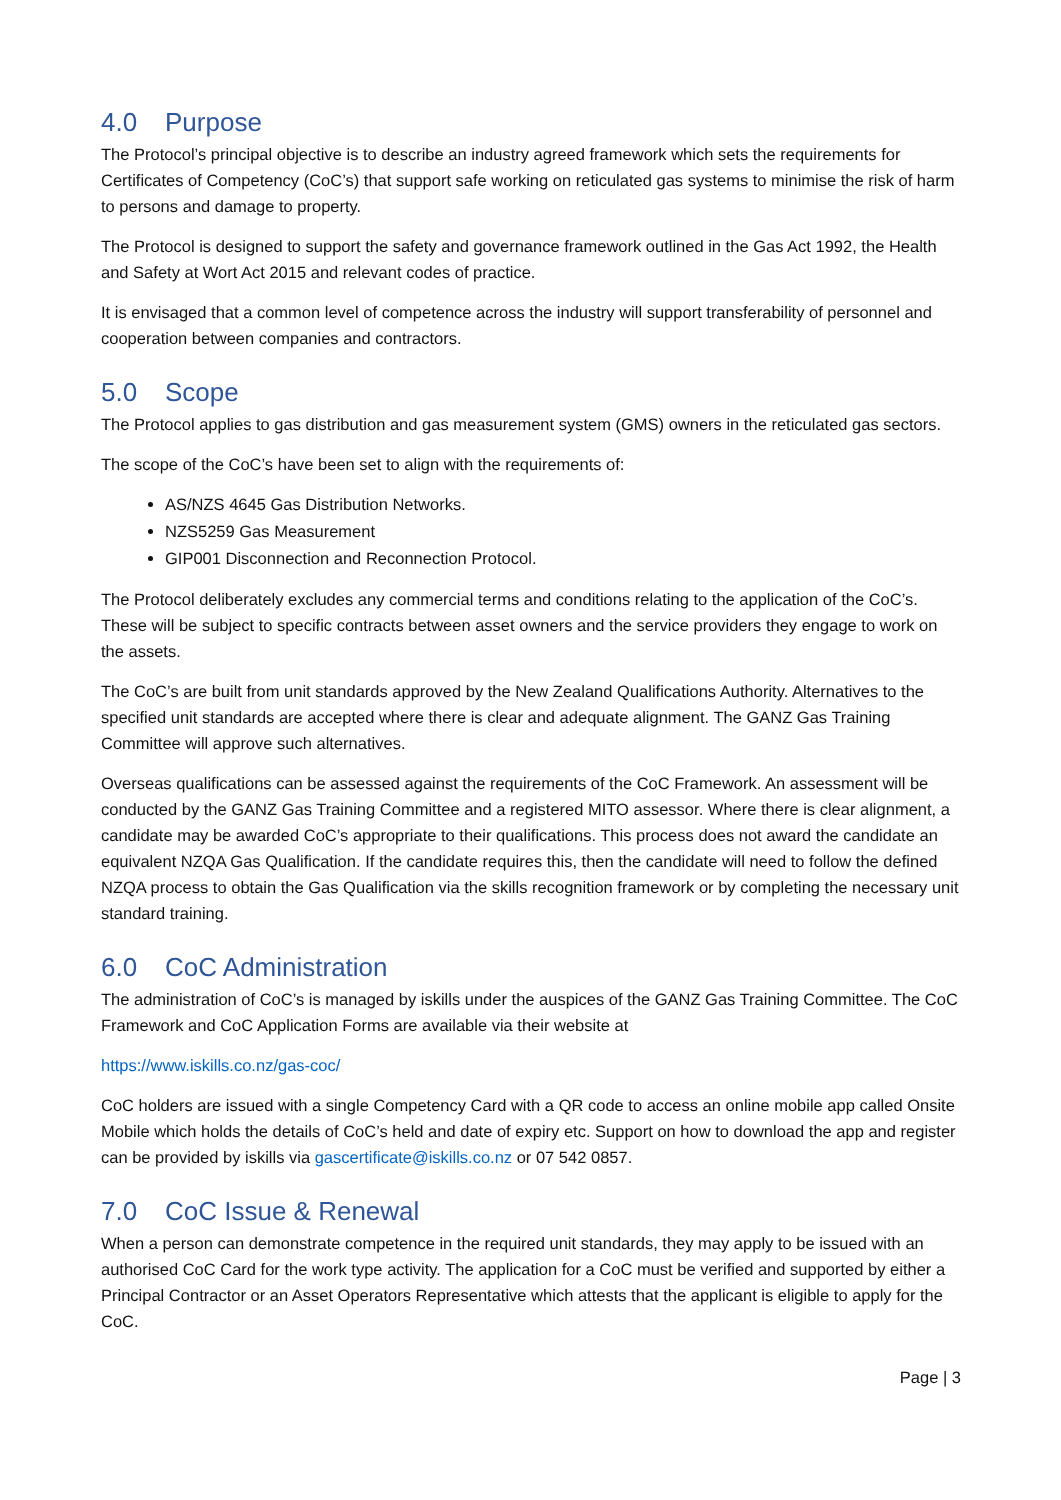4.0 Purpose
The Protocol’s principal objective is to describe an industry agreed framework which sets the requirements for Certificates of Competency (CoC’s) that support safe working on reticulated gas systems to minimise the risk of harm to persons and damage to property.
The Protocol is designed to support the safety and governance framework outlined in the Gas Act 1992, the Health and Safety at Wort Act 2015 and relevant codes of practice.
It is envisaged that a common level of competence across the industry will support transferability of personnel and cooperation between companies and contractors.
5.0 Scope
The Protocol applies to gas distribution and gas measurement system (GMS) owners in the reticulated gas sectors.
The scope of the CoC’s have been set to align with the requirements of:
AS/NZS 4645 Gas Distribution Networks.
NZS5259 Gas Measurement
GIP001 Disconnection and Reconnection Protocol.
The Protocol deliberately excludes any commercial terms and conditions relating to the application of the CoC’s. These will be subject to specific contracts between asset owners and the service providers they engage to work on the assets.
The CoC’s are built from unit standards approved by the New Zealand Qualifications Authority. Alternatives to the specified unit standards are accepted where there is clear and adequate alignment. The GANZ Gas Training Committee will approve such alternatives.
Overseas qualifications can be assessed against the requirements of the CoC Framework. An assessment will be conducted by the GANZ Gas Training Committee and a registered MITO assessor. Where there is clear alignment, a candidate may be awarded CoC’s appropriate to their qualifications. This process does not award the candidate an equivalent NZQA Gas Qualification. If the candidate requires this, then the candidate will need to follow the defined NZQA process to obtain the Gas Qualification via the skills recognition framework or by completing the necessary unit standard training.
6.0 CoC Administration
The administration of CoC’s is managed by iskills under the auspices of the GANZ Gas Training Committee. The CoC Framework and CoC Application Forms are available via their website at
https://www.iskills.co.nz/gas-coc/
CoC holders are issued with a single Competency Card with a QR code to access an online mobile app called Onsite Mobile which holds the details of CoC’s held and date of expiry etc. Support on how to download the app and register can be provided by iskills via gascertificate@iskills.co.nz or 07 542 0857.
7.0 CoC Issue & Renewal
When a person can demonstrate competence in the required unit standards, they may apply to be issued with an authorised CoC Card for the work type activity. The application for a CoC must be verified and supported by either a Principal Contractor or an Asset Operators Representative which attests that the applicant is eligible to apply for the CoC.
Page | 3